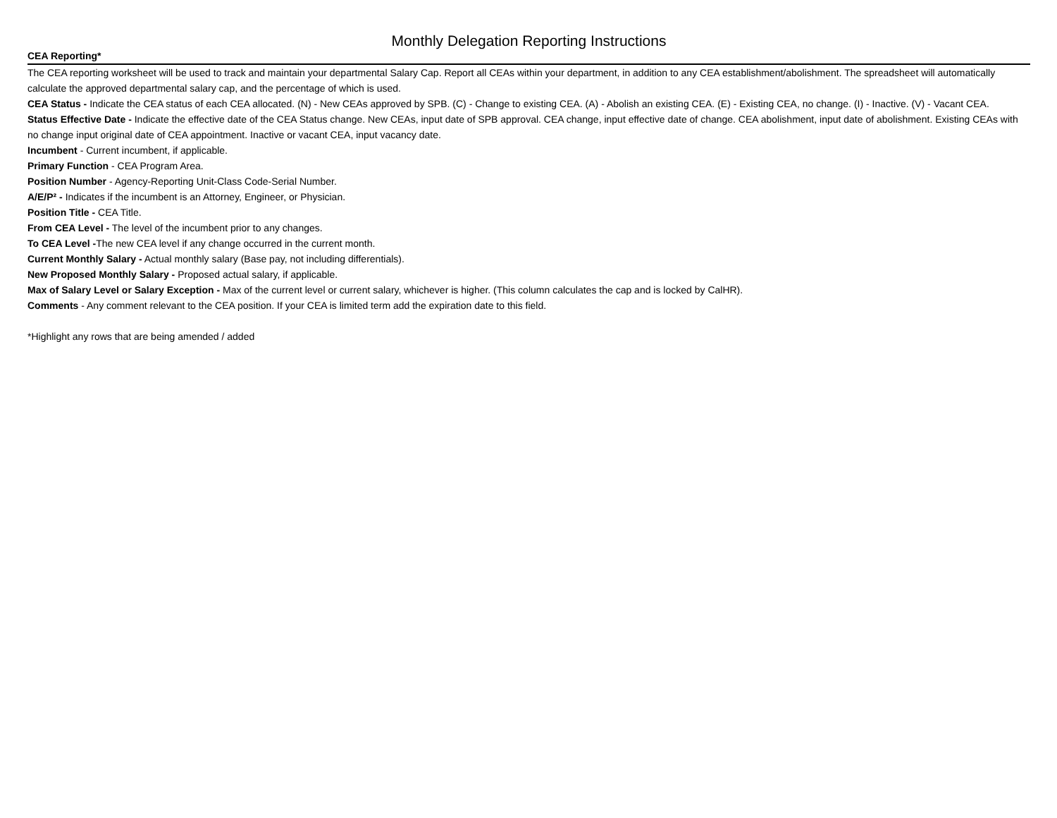Monthly Delegation Reporting Instructions
CEA Reporting*
The CEA reporting worksheet will be used to track and maintain your departmental Salary Cap. Report all CEAs within your department, in addition to any CEA establishment/abolishment. The spreadsheet will automatically calculate the approved departmental salary cap, and the percentage of which is used.
CEA Status - Indicate the CEA status of each CEA allocated. (N) - New CEAs approved by SPB. (C) - Change to existing CEA. (A) - Abolish an existing CEA. (E) - Existing CEA, no change. (I) - Inactive. (V) - Vacant CEA.
Status Effective Date - Indicate the effective date of the CEA Status change. New CEAs, input date of SPB approval. CEA change, input effective date of change. CEA abolishment, input date of abolishment. Existing CEAs with no change input original date of CEA appointment. Inactive or vacant CEA, input vacancy date.
Incumbent - Current incumbent, if applicable.
Primary Function - CEA Program Area.
Position Number - Agency-Reporting Unit-Class Code-Serial Number.
A/E/P² - Indicates if the incumbent is an Attorney, Engineer, or Physician.
Position Title - CEA Title.
From CEA Level - The level of the incumbent prior to any changes.
To CEA Level -The new CEA level if any change occurred in the current month.
Current Monthly Salary - Actual monthly salary (Base pay, not including differentials).
New Proposed Monthly Salary - Proposed actual salary, if applicable.
Max of Salary Level or Salary Exception - Max of the current level or current salary, whichever is higher. (This column calculates the cap and is locked by CalHR).
Comments - Any comment relevant to the CEA position. If your CEA is limited term add the expiration date to this field.
*Highlight any rows that are being amended / added